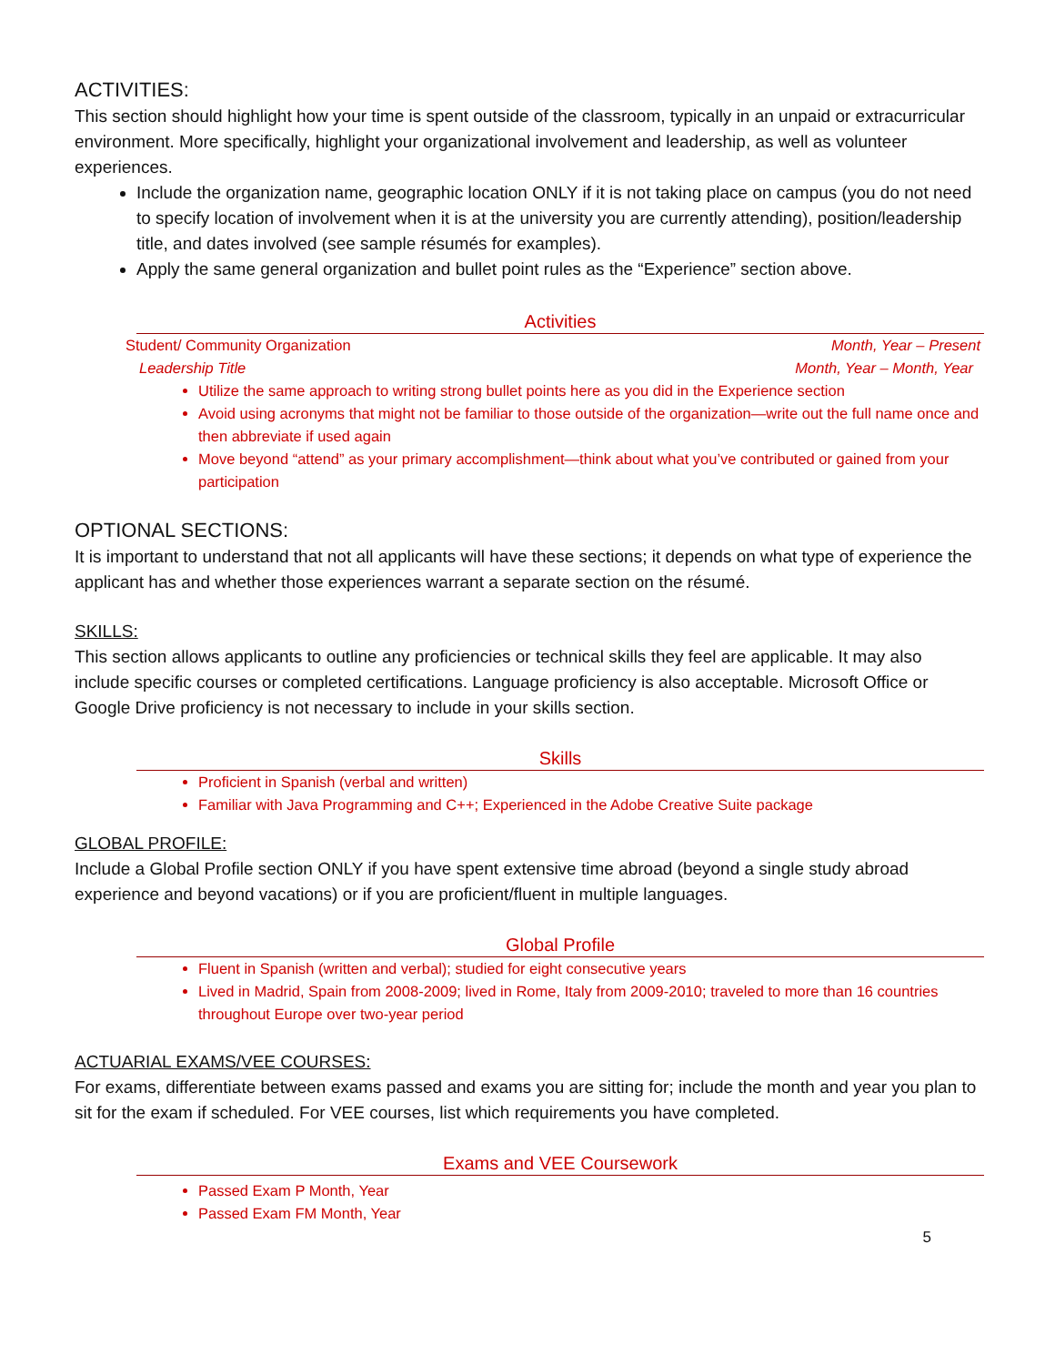ACTIVITIES:
This section should highlight how your time is spent outside of the classroom, typically in an unpaid or extracurricular environment. More specifically, highlight your organizational involvement and leadership, as well as volunteer experiences.
Include the organization name, geographic location ONLY if it is not taking place on campus (you do not need to specify location of involvement when it is at the university you are currently attending), position/leadership title, and dates involved (see sample résumés for examples).
Apply the same general organization and bullet point rules as the “Experience” section above.
Activities
Student/ Community Organization Month, Year – Present
Leadership Title Month, Year – Month, Year
Utilize the same approach to writing strong bullet points here as you did in the Experience section
Avoid using acronyms that might not be familiar to those outside of the organization—write out the full name once and then abbreviate if used again
Move beyond “attend” as your primary accomplishment—think about what you’ve contributed or gained from your participation
OPTIONAL SECTIONS:
It is important to understand that not all applicants will have these sections; it depends on what type of experience the applicant has and whether those experiences warrant a separate section on the résumé.
SKILLS:
This section allows applicants to outline any proficiencies or technical skills they feel are applicable. It may also include specific courses or completed certifications. Language proficiency is also acceptable. Microsoft Office or Google Drive proficiency is not necessary to include in your skills section.
Skills
Proficient in Spanish (verbal and written)
Familiar with Java Programming and C++; Experienced in the Adobe Creative Suite package
GLOBAL PROFILE:
Include a Global Profile section ONLY if you have spent extensive time abroad (beyond a single study abroad experience and beyond vacations) or if you are proficient/fluent in multiple languages.
Global Profile
Fluent in Spanish (written and verbal); studied for eight consecutive years
Lived in Madrid, Spain from 2008-2009; lived in Rome, Italy from 2009-2010; traveled to more than 16 countries throughout Europe over two-year period
ACTUARIAL EXAMS/VEE COURSES:
For exams, differentiate between exams passed and exams you are sitting for; include the month and year you plan to sit for the exam if scheduled. For VEE courses, list which requirements you have completed.
Exams and VEE Coursework
Passed Exam P Month, Year
Passed Exam FM Month, Year
5